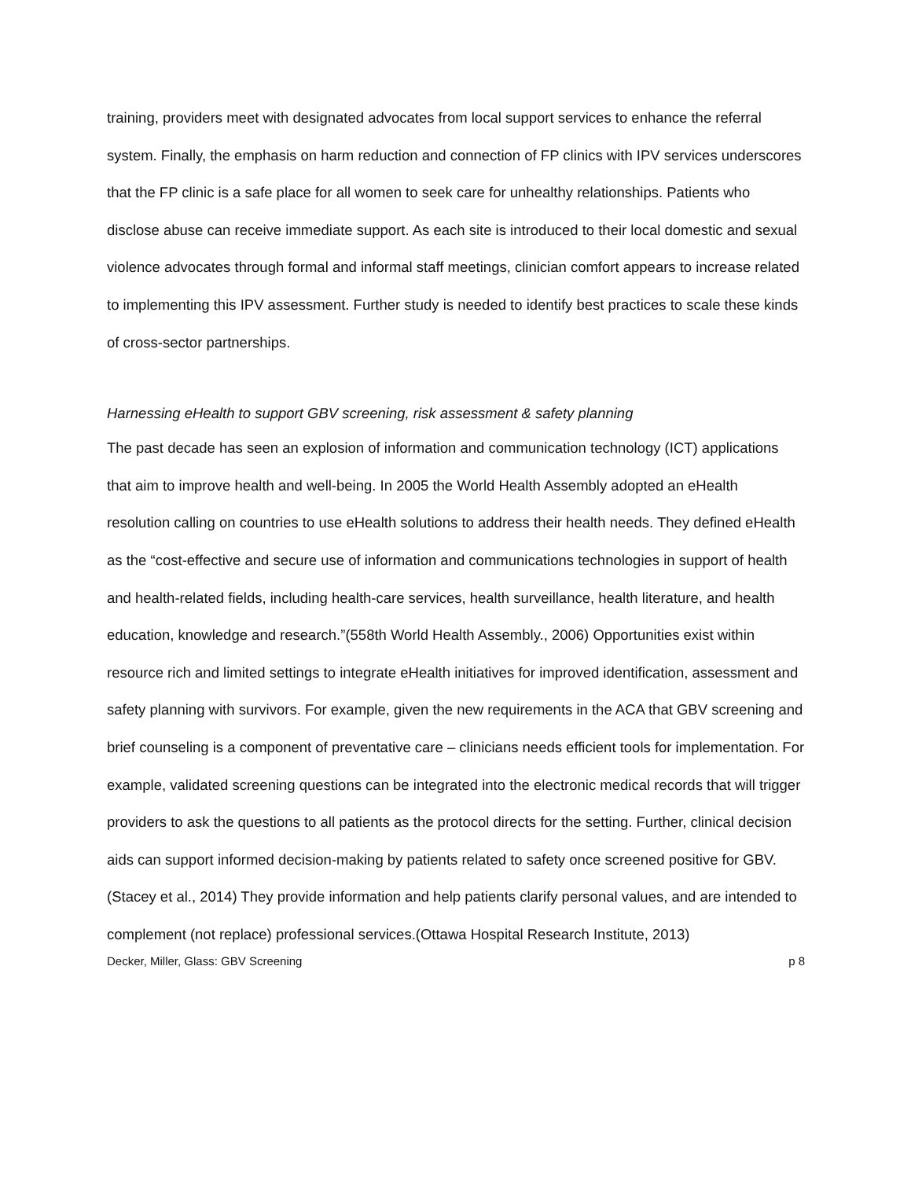training, providers meet with designated advocates from local support services to enhance the referral system. Finally, the emphasis on harm reduction and connection of FP clinics with IPV services underscores that the FP clinic is a safe place for all women to seek care for unhealthy relationships. Patients who disclose abuse can receive immediate support. As each site is introduced to their local domestic and sexual violence advocates through formal and informal staff meetings, clinician comfort appears to increase related to implementing this IPV assessment. Further study is needed to identify best practices to scale these kinds of cross-sector partnerships.
Harnessing eHealth to support GBV screening, risk assessment & safety planning
The past decade has seen an explosion of information and communication technology (ICT) applications that aim to improve health and well-being. In 2005 the World Health Assembly adopted an eHealth resolution calling on countries to use eHealth solutions to address their health needs. They defined eHealth as the “cost-effective and secure use of information and communications technologies in support of health and health-related fields, including health-care services, health surveillance, health literature, and health education, knowledge and research.”(558th World Health Assembly., 2006) Opportunities exist within resource rich and limited settings to integrate eHealth initiatives for improved identification, assessment and safety planning with survivors. For example, given the new requirements in the ACA that GBV screening and brief counseling is a component of preventative care – clinicians needs efficient tools for implementation. For example, validated screening questions can be integrated into the electronic medical records that will trigger providers to ask the questions to all patients as the protocol directs for the setting. Further, clinical decision aids can support informed decision-making by patients related to safety once screened positive for GBV.(Stacey et al., 2014) They provide information and help patients clarify personal values, and are intended to complement (not replace) professional services.(Ottawa Hospital Research Institute, 2013)
Decker, Miller, Glass: GBV Screening p 8